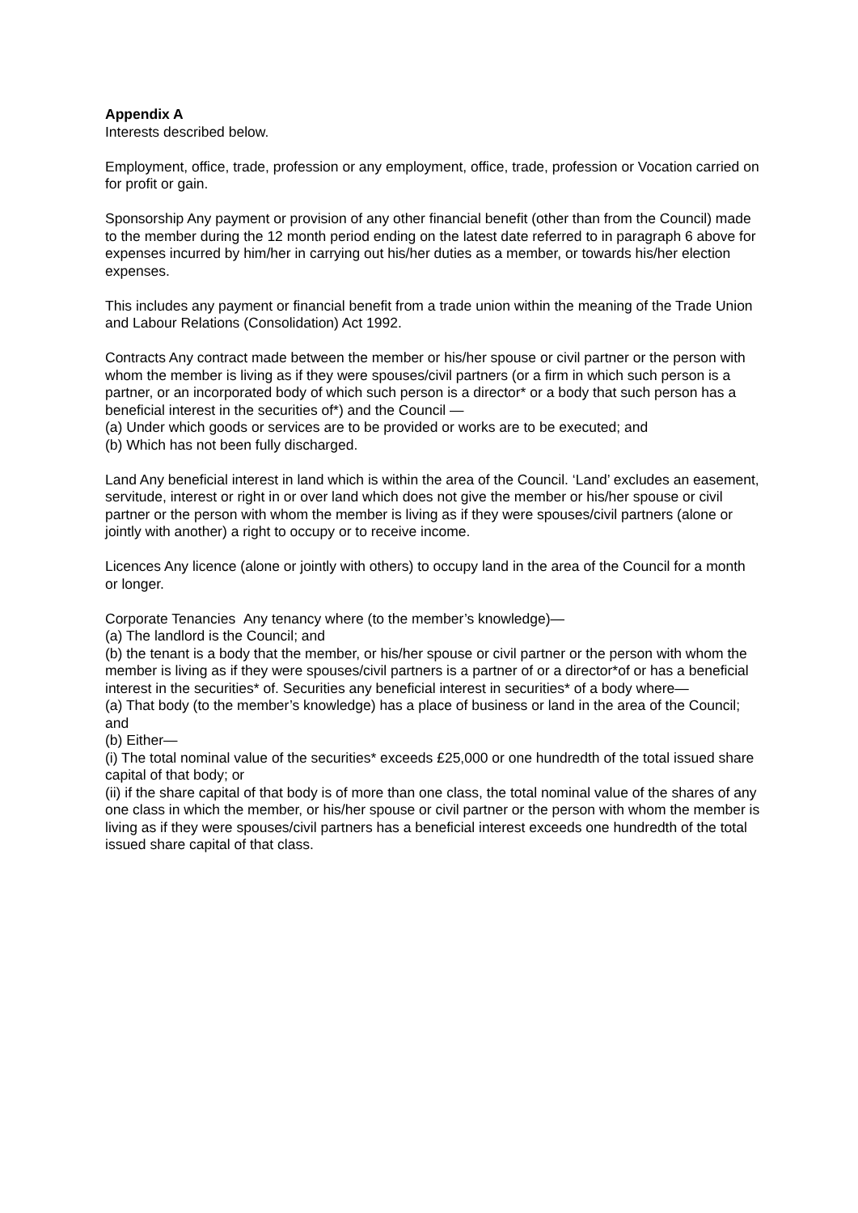Appendix A
Interests described below.
Employment, office, trade, profession or any employment, office, trade, profession or Vocation carried on for profit or gain.
Sponsorship Any payment or provision of any other financial benefit (other than from the Council) made to the member during the 12 month period ending on the latest date referred to in paragraph 6 above for expenses incurred by him/her in carrying out his/her duties as a member, or towards his/her election expenses.
This includes any payment or financial benefit from a trade union within the meaning of the Trade Union and Labour Relations (Consolidation) Act 1992.
Contracts Any contract made between the member or his/her spouse or civil partner or the person with whom the member is living as if they were spouses/civil partners (or a firm in which such person is a partner, or an incorporated body of which such person is a director* or a body that such person has a beneficial interest in the securities of*) and the Council —
(a) Under which goods or services are to be provided or works are to be executed; and
(b) Which has not been fully discharged.
Land Any beneficial interest in land which is within the area of the Council. ‘Land’ excludes an easement, servitude, interest or right in or over land which does not give the member or his/her spouse or civil partner or the person with whom the member is living as if they were spouses/civil partners (alone or jointly with another) a right to occupy or to receive income.
Licences Any licence (alone or jointly with others) to occupy land in the area of the Council for a month or longer.
Corporate Tenancies Any tenancy where (to the member’s knowledge)—
(a) The landlord is the Council; and
(b) the tenant is a body that the member, or his/her spouse or civil partner or the person with whom the member is living as if they were spouses/civil partners is a partner of or a director*of or has a beneficial interest in the securities* of. Securities any beneficial interest in securities* of a body where—
(a) That body (to the member’s knowledge) has a place of business or land in the area of the Council; and
(b) Either—
(i) The total nominal value of the securities* exceeds £25,000 or one hundredth of the total issued share capital of that body; or
(ii) if the share capital of that body is of more than one class, the total nominal value of the shares of any one class in which the member, or his/her spouse or civil partner or the person with whom the member is living as if they were spouses/civil partners has a beneficial interest exceeds one hundredth of the total issued share capital of that class.